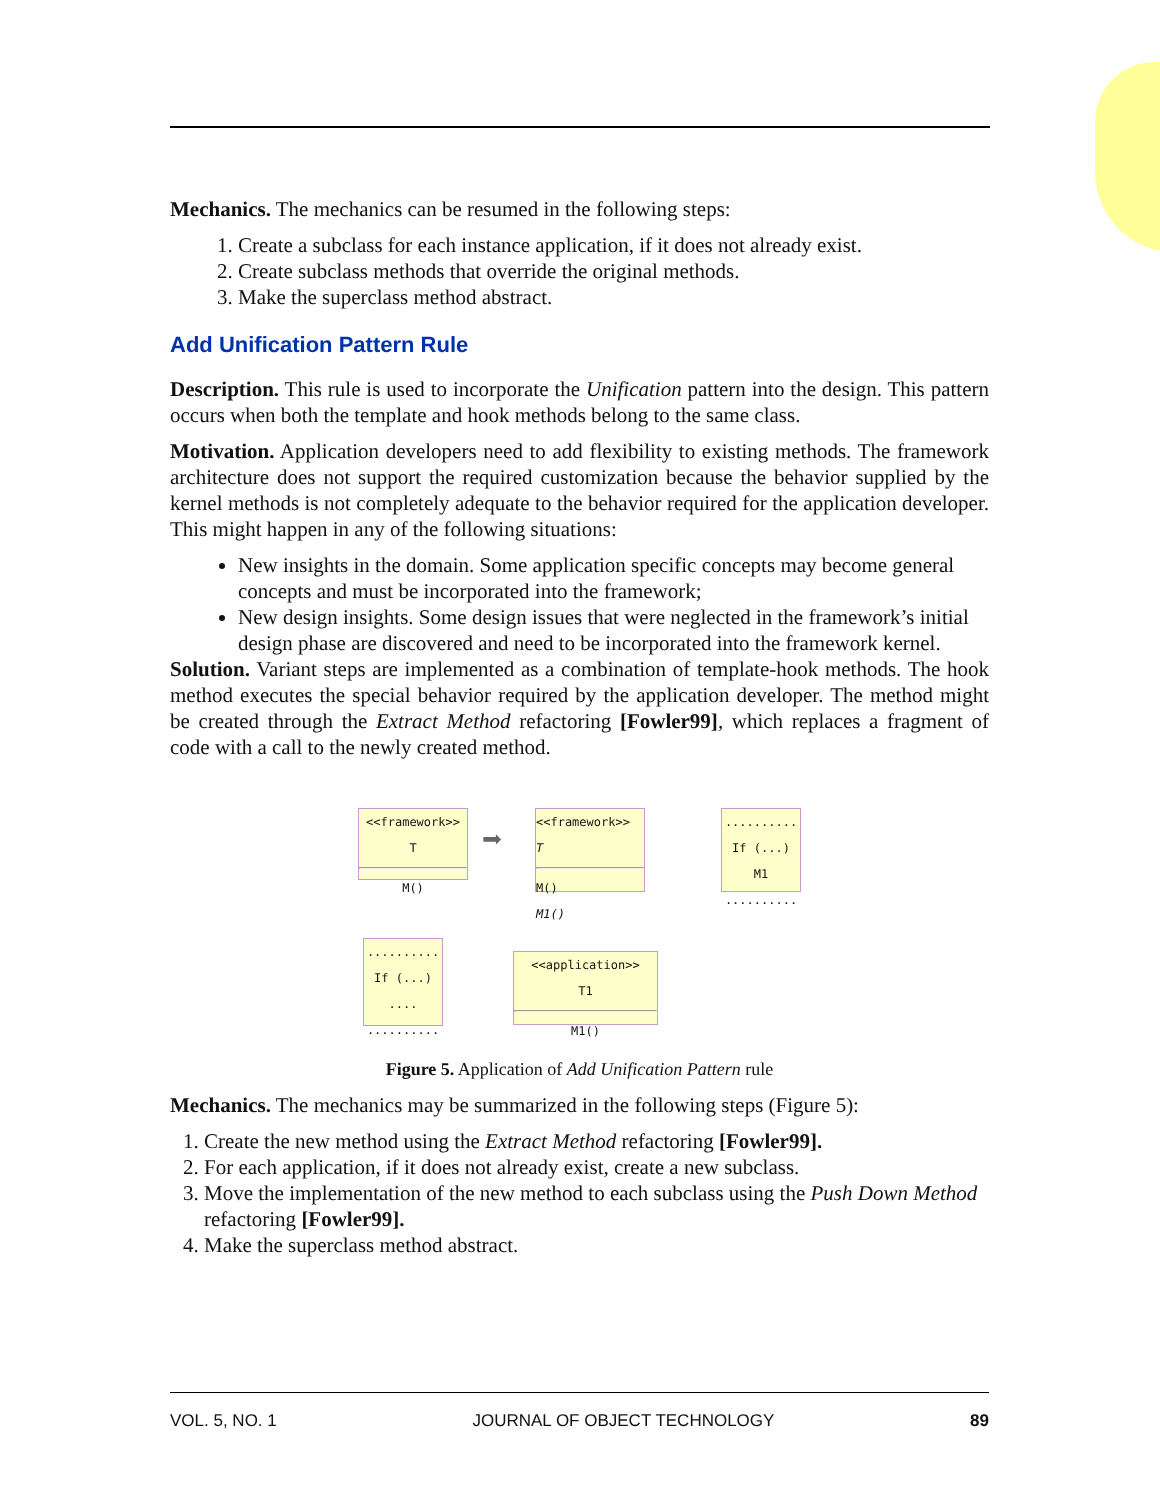Mechanics. The mechanics can be resumed in the following steps:
1. Create a subclass for each instance application, if it does not already exist.
2. Create subclass methods that override the original methods.
3. Make the superclass method abstract.
Add Unification Pattern Rule
Description. This rule is used to incorporate the Unification pattern into the design. This pattern occurs when both the template and hook methods belong to the same class.
Motivation. Application developers need to add flexibility to existing methods. The framework architecture does not support the required customization because the behavior supplied by the kernel methods is not completely adequate to the behavior required for the application developer. This might happen in any of the following situations:
New insights in the domain. Some application specific concepts may become general concepts and must be incorporated into the framework;
New design insights. Some design issues that were neglected in the framework’s initial design phase are discovered and need to be incorporated into the framework kernel.
Solution. Variant steps are implemented as a combination of template-hook methods. The hook method executes the special behavior required by the application developer. The method might be created through the Extract Method refactoring [Fowler99], which replaces a fragment of code with a call to the newly created method.
<<framework>>
T
M()
➡
<<framework>>
T
M()
M1()
..........
If (...)
M1
..........
..........
If (...)
....
..........
<<application>>
T1
M1()
Figure 5. Application of Add Unification Pattern rule
Mechanics. The mechanics may be summarized in the following steps (Figure 5):
1. Create the new method using the Extract Method refactoring [Fowler99].
2. For each application, if it does not already exist, create a new subclass.
3. Move the implementation of the new method to each subclass using the Push Down Method refactoring [Fowler99].
4. Make the superclass method abstract.
VOL. 5, NO. 1 JOURNAL OF OBJECT TECHNOLOGY 89